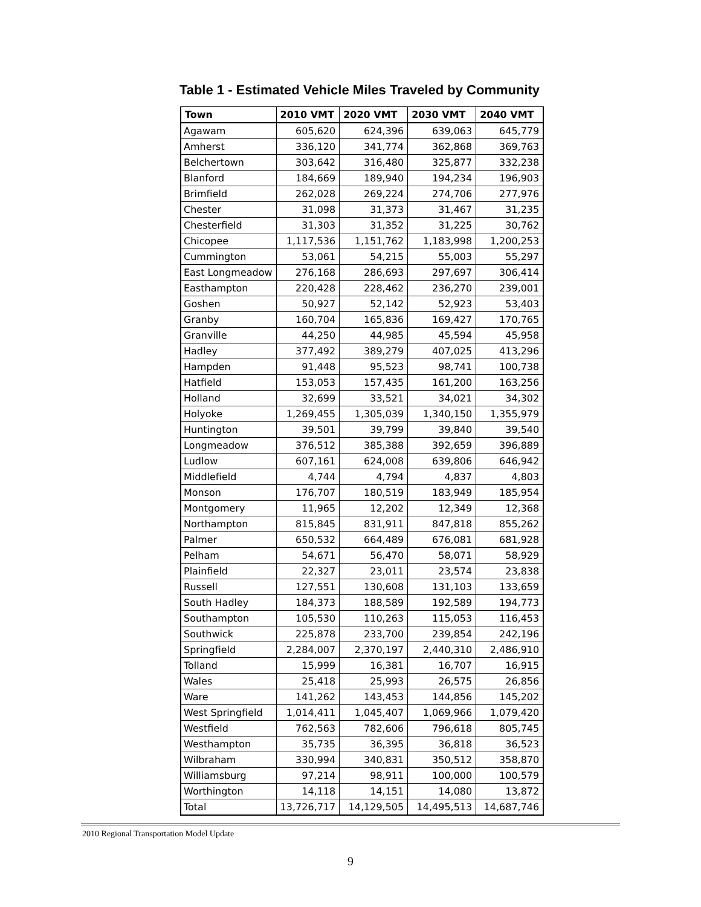Table 1 - Estimated Vehicle Miles Traveled by Community
| Town | 2010 VMT | 2020 VMT | 2030 VMT | 2040 VMT |
| --- | --- | --- | --- | --- |
| Agawam | 605,620 | 624,396 | 639,063 | 645,779 |
| Amherst | 336,120 | 341,774 | 362,868 | 369,763 |
| Belchertown | 303,642 | 316,480 | 325,877 | 332,238 |
| Blanford | 184,669 | 189,940 | 194,234 | 196,903 |
| Brimfield | 262,028 | 269,224 | 274,706 | 277,976 |
| Chester | 31,098 | 31,373 | 31,467 | 31,235 |
| Chesterfield | 31,303 | 31,352 | 31,225 | 30,762 |
| Chicopee | 1,117,536 | 1,151,762 | 1,183,998 | 1,200,253 |
| Cummington | 53,061 | 54,215 | 55,003 | 55,297 |
| East Longmeadow | 276,168 | 286,693 | 297,697 | 306,414 |
| Easthampton | 220,428 | 228,462 | 236,270 | 239,001 |
| Goshen | 50,927 | 52,142 | 52,923 | 53,403 |
| Granby | 160,704 | 165,836 | 169,427 | 170,765 |
| Granville | 44,250 | 44,985 | 45,594 | 45,958 |
| Hadley | 377,492 | 389,279 | 407,025 | 413,296 |
| Hampden | 91,448 | 95,523 | 98,741 | 100,738 |
| Hatfield | 153,053 | 157,435 | 161,200 | 163,256 |
| Holland | 32,699 | 33,521 | 34,021 | 34,302 |
| Holyoke | 1,269,455 | 1,305,039 | 1,340,150 | 1,355,979 |
| Huntington | 39,501 | 39,799 | 39,840 | 39,540 |
| Longmeadow | 376,512 | 385,388 | 392,659 | 396,889 |
| Ludlow | 607,161 | 624,008 | 639,806 | 646,942 |
| Middlefield | 4,744 | 4,794 | 4,837 | 4,803 |
| Monson | 176,707 | 180,519 | 183,949 | 185,954 |
| Montgomery | 11,965 | 12,202 | 12,349 | 12,368 |
| Northampton | 815,845 | 831,911 | 847,818 | 855,262 |
| Palmer | 650,532 | 664,489 | 676,081 | 681,928 |
| Pelham | 54,671 | 56,470 | 58,071 | 58,929 |
| Plainfield | 22,327 | 23,011 | 23,574 | 23,838 |
| Russell | 127,551 | 130,608 | 131,103 | 133,659 |
| South Hadley | 184,373 | 188,589 | 192,589 | 194,773 |
| Southampton | 105,530 | 110,263 | 115,053 | 116,453 |
| Southwick | 225,878 | 233,700 | 239,854 | 242,196 |
| Springfield | 2,284,007 | 2,370,197 | 2,440,310 | 2,486,910 |
| Tolland | 15,999 | 16,381 | 16,707 | 16,915 |
| Wales | 25,418 | 25,993 | 26,575 | 26,856 |
| Ware | 141,262 | 143,453 | 144,856 | 145,202 |
| West Springfield | 1,014,411 | 1,045,407 | 1,069,966 | 1,079,420 |
| Westfield | 762,563 | 782,606 | 796,618 | 805,745 |
| Westhampton | 35,735 | 36,395 | 36,818 | 36,523 |
| Wilbraham | 330,994 | 340,831 | 350,512 | 358,870 |
| Williamsburg | 97,214 | 98,911 | 100,000 | 100,579 |
| Worthington | 14,118 | 14,151 | 14,080 | 13,872 |
| Total | 13,726,717 | 14,129,505 | 14,495,513 | 14,687,746 |
2010 Regional Transportation Model Update
9